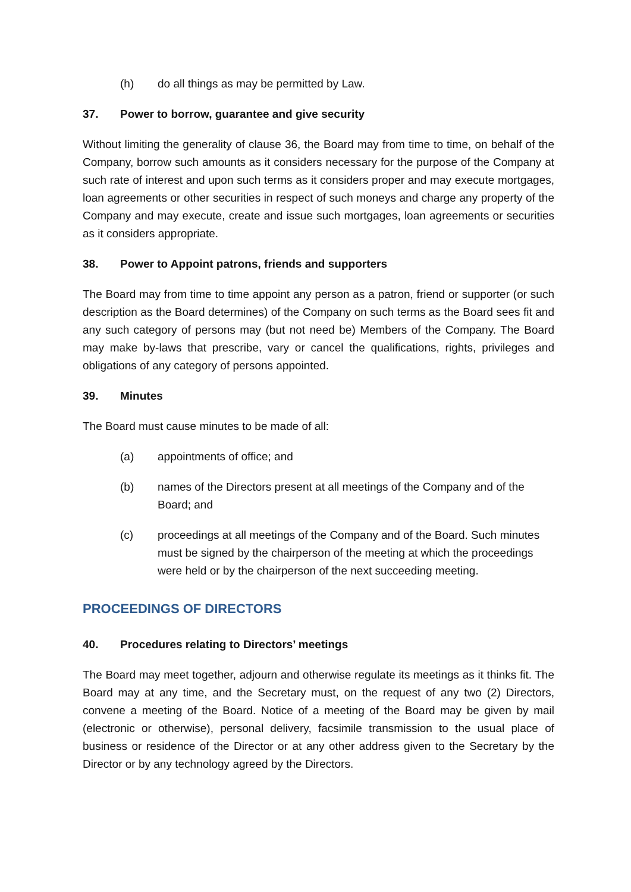(h) do all things as may be permitted by Law.
37. Power to borrow, guarantee and give security
Without limiting the generality of clause 36, the Board may from time to time, on behalf of the Company, borrow such amounts as it considers necessary for the purpose of the Company at such rate of interest and upon such terms as it considers proper and may execute mortgages, loan agreements or other securities in respect of such moneys and charge any property of the Company and may execute, create and issue such mortgages, loan agreements or securities as it considers appropriate.
38. Power to Appoint patrons, friends and supporters
The Board may from time to time appoint any person as a patron, friend or supporter (or such description as the Board determines) of the Company on such terms as the Board sees fit and any such category of persons may (but not need be) Members of the Company. The Board may make by-laws that prescribe, vary or cancel the qualifications, rights, privileges and obligations of any category of persons appointed.
39. Minutes
The Board must cause minutes to be made of all:
(a) appointments of office; and
(b) names of the Directors present at all meetings of the Company and of the Board; and
(c) proceedings at all meetings of the Company and of the Board. Such minutes must be signed by the chairperson of the meeting at which the proceedings were held or by the chairperson of the next succeeding meeting.
PROCEEDINGS OF DIRECTORS
40. Procedures relating to Directors’ meetings
The Board may meet together, adjourn and otherwise regulate its meetings as it thinks fit. The Board may at any time, and the Secretary must, on the request of any two (2) Directors, convene a meeting of the Board. Notice of a meeting of the Board may be given by mail (electronic or otherwise), personal delivery, facsimile transmission to the usual place of business or residence of the Director or at any other address given to the Secretary by the Director or by any technology agreed by the Directors.